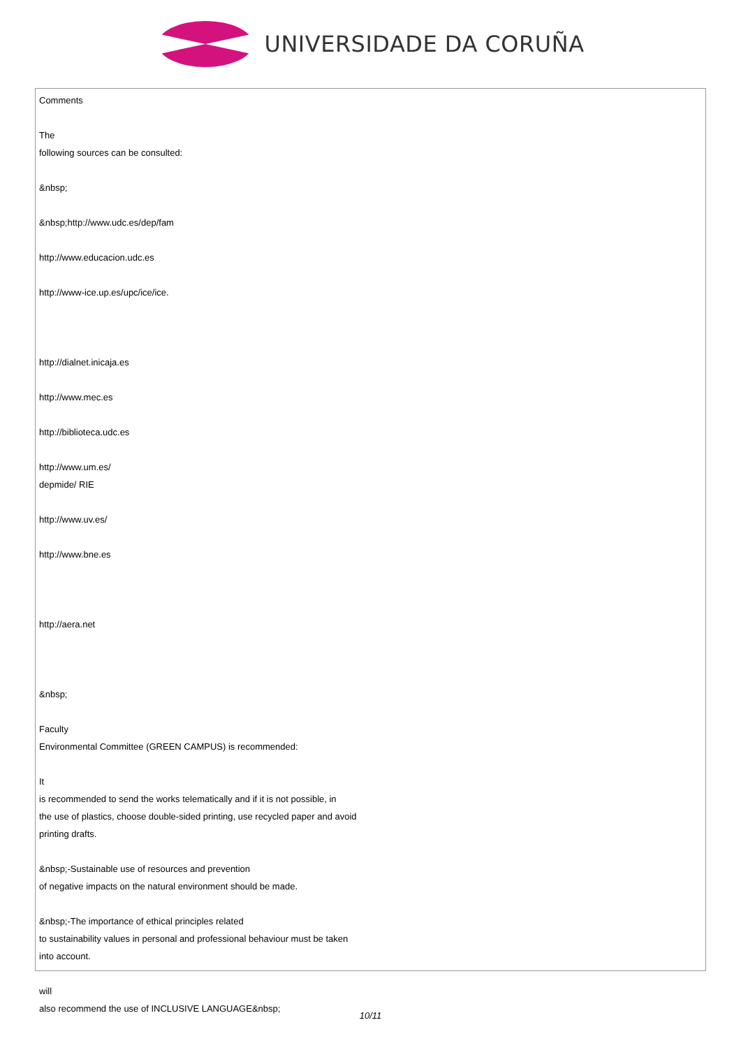UNIVERSIDADE DA CORUÑA
Comments
The
following sources can be consulted:
&nbsp;
&nbsp;http://www.udc.es/dep/fam
http://www.educacion.udc.es
http://www-ice.up.es/upc/ice/ice.
http://dialnet.inicaja.es
http://www.mec.es
http://biblioteca.udc.es
http://www.um.es/
depmide/ RIE
http://www.uv.es/
http://www.bne.es
http://aera.net
&nbsp;
Faculty
Environmental Committee (GREEN CAMPUS) is recommended:
It
is recommended to send the works telematically and if it is not possible, in
the use of plastics, choose double-sided printing, use recycled paper and avoid
printing drafts.
&nbsp;-Sustainable use of resources and prevention
of negative impacts on the natural environment should be made.
&nbsp;-The importance of ethical principles related
to sustainability values in personal and professional behaviour must be taken
into account.
will
also recommend the use of INCLUSIVE LANGUAGE&nbsp;
10/11